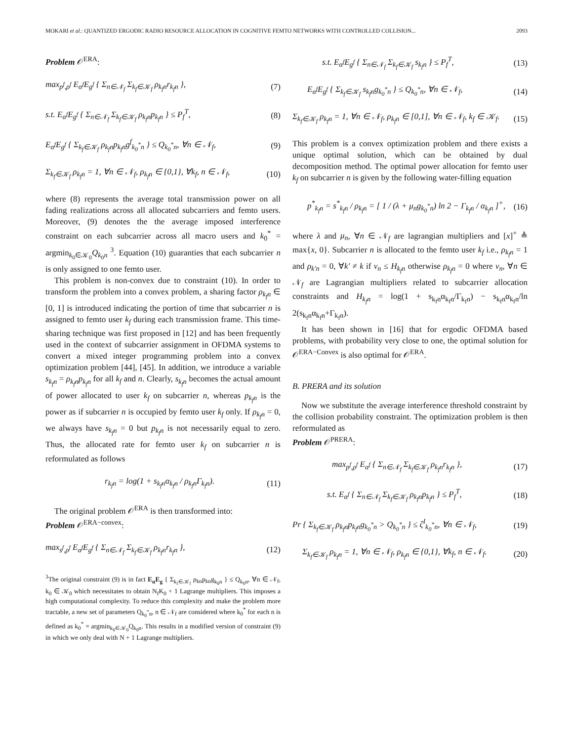MOKARI et al.: QUANTIZED ERGODIC RADIO RESOURCE ALLOCATION IN COGNITIVE FEMTO NETWORKS WITH CONTROLLED COLLISION... 2093
Problem 𝒪<sup>ERA</sup>:
max<sub>p<sup>f</sup>,ρ<sup>f</sup></sub> E<sub>α<sup>f</sup></sub>E<sub>g<sup>f</sup></sub> { Σ<sub>n∈𝒩<sub>f</sub></sub> Σ<sub>k<sub>f</sub>∈𝒦<sub>f</sub></sub> ρ<sub>k<sub>f</sub>n</sub>r<sub>k<sub>f</sub>n</sub> }, (7)
s.t. E<sub>α<sup>f</sup></sub>E<sub>g<sup>f</sup></sub> { Σ<sub>n∈𝒩<sub>f</sub></sub> Σ<sub>k<sub>f</sub>∈𝒦<sub>f</sub></sub> ρ<sub>k<sub>f</sub>n</sub>p<sub>k<sub>f</sub>n</sub> } ≤ P<sub>f</sub><sup>T</sup>, (8)
E<sub>α<sup>f</sup></sub>E<sub>g<sup>f</sup></sub> { Σ<sub>k<sub>f</sub>∈𝒦<sub>f</sub></sub> ρ<sub>k<sub>f</sub>n</sub>p<sub>k<sub>f</sub>n</sub>g<sup>f</sup><sub>k<sub>0</sub><sup>*</sup>n</sub> } ≤ Q<sub>k<sub>0</sub><sup>*</sup>n</sub>, ∀n ∈ 𝒩<sub>f</sub>, (9)
Σ<sub>k<sub>f</sub>∈𝒦<sub>f</sub></sub> ρ<sub>k<sub>f</sub>n</sub> = 1, ∀n ∈ 𝒩<sub>f</sub>, ρ<sub>k<sub>f</sub>n</sub> ∈ {0,1}, ∀k<sub>f</sub>, n ∈ 𝒩<sub>f</sub>, (10)
where (8) represents the average total transmission power on all fading realizations across all allocated subcarriers and femto users. Moreover, (9) denotes the the average imposed interference constraint on each subcarrier across all macro users and k<sub>0</sub><sup>*</sup> = argmin<sub>k<sub>0</sub>∈𝒦<sub>0</sub></sub>Q<sub>k<sub>0</sub>n</sub> <sup>3</sup>. Equation (10) guaranties that each subcarrier n is only assigned to one femto user.
This problem is non-convex due to constraint (10). In order to transform the problem into a convex problem, a sharing factor ρ<sub>k<sub>f</sub>n</sub> ∈ [0, 1] is introduced indicating the portion of time that subcarrier n is assigned to femto user k<sub>f</sub> during each transmission frame. This time-sharing technique was first proposed in [12] and has been frequently used in the context of subcarrier assignment in OFDMA systems to convert a mixed integer programming problem into a convex optimization problem [44], [45]. In addition, we introduce a variable s<sub>k<sub>f</sub>n</sub> = ρ<sub>k<sub>f</sub>n</sub>p<sub>k<sub>f</sub>n</sub> for all k<sub>f</sub> and n. Clearly, s<sub>k<sub>f</sub>n</sub> becomes the actual amount of power allocated to user k<sub>f</sub> on subcarrier n, whereas p<sub>k<sub>f</sub>n</sub> is the power as if subcarrier n is occupied by femto user k<sub>f</sub> only. If ρ<sub>k<sub>f</sub>n</sub> = 0, we always have s<sub>k<sub>f</sub>n</sub> = 0 but p<sub>k<sub>f</sub>n</sub> is not necessarily equal to zero. Thus, the allocated rate for femto user k<sub>f</sub> on subcarrier n is reformulated as follows
r<sub>k<sub>f</sub>n</sub> = log(1 + s<sub>k<sub>f</sub>n</sub>α<sub>k<sub>f</sub>n</sub> / ρ<sub>k<sub>f</sub>n</sub>Γ<sub>k<sub>f</sub>n</sub>). (11)
The original problem 𝒪<sup>ERA</sup> is then transformed into:
Problem 𝒪<sup>ERA−convex</sup>:
max<sub>s<sup>f</sup>,ρ<sup>f</sup></sub> E<sub>α<sup>f</sup></sub>E<sub>g<sup>f</sup></sub> { Σ<sub>n∈𝒩<sub>f</sub></sub> Σ<sub>k<sub>f</sub>∈𝒦<sub>f</sub></sub> ρ<sub>k<sub>f</sub>n</sub>r<sub>k<sub>f</sub>n</sub> }, (12)
<sup>3</sup> The original constraint (9) is in fact E<sub>α</sub>E<sub>g</sub> { Σ<sub>k<sub>f</sub>∈𝒦<sub>f</sub></sub> ρ<sub>kn</sub>p<sub>kn</sub>g<sub>k<sub>0</sub>n</sub> } ≤ Q<sub>k<sub>0</sub>n</sub>, ∀n ∈ 𝒩<sub>f</sub>, k<sub>0</sub> ∈ 𝒦<sub>0</sub> which necessitates to obtain N<sub>f</sub>K<sub>0</sub> + 1 Lagrange multipliers. This imposes a high computational complexity. To reduce this complexity and make the problem more tractable, a new set of parameters Q<sub>k<sub>0</sub><sup>*</sup>n</sub>, n ∈ 𝒩<sub>f</sub> are considered where k<sub>0</sub><sup>*</sup> for each n is defined as k<sub>0</sub><sup>*</sup> = argmin<sub>k<sub>0</sub>∈𝒦<sub>0</sub></sub>Q<sub>k<sub>0</sub>n</sub>. This results in a modified version of constraint (9) in which we only deal with N + 1 Lagrange multipliers.
s.t. E<sub>α<sup>f</sup></sub>E<sub>g<sup>f</sup></sub> { Σ<sub>n∈𝒩<sub>f</sub></sub> Σ<sub>k<sub>f</sub>∈𝒦<sub>f</sub></sub> s<sub>k<sub>f</sub>n</sub> } ≤ P<sub>f</sub><sup>T</sup>, (13)
E<sub>α<sup>f</sup></sub>E<sub>g<sup>f</sup></sub> { Σ<sub>k<sub>f</sub>∈𝒦<sub>f</sub></sub> s<sub>k<sub>f</sub>n</sub>g<sub>k<sub>0</sub><sup>*</sup>n</sub> } ≤ Q<sub>k<sub>0</sub><sup>*</sup>n</sub>, ∀n ∈ 𝒩<sub>f</sub>, (14)
Σ<sub>k<sub>f</sub>∈𝒦<sub>f</sub></sub> ρ<sub>k<sub>f</sub>n</sub> = 1, ∀n ∈ 𝒩<sub>f</sub>, ρ<sub>k<sub>f</sub>n</sub> ∈ [0,1], ∀n ∈ 𝒩<sub>f</sub>, k<sub>f</sub> ∈ 𝒦<sub>f</sub>. (15)
This problem is a convex optimization problem and there exists a unique optimal solution, which can be obtained by dual decomposition method. The optimal power allocation for femto user k<sub>f</sub> on subcarrier n is given by the following water-filling equation
p<sup>*</sup><sub>k<sub>f</sub>n</sub> = s<sup>*</sup><sub>k<sub>f</sub>n</sub> / ρ<sub>k<sub>f</sub>n</sub> = [ 1 / (λ + μ<sub>n</sub>g<sub>k<sub>0</sub><sup>*</sup>n</sub>) ln 2 − Γ<sub>k<sub>f</sub>n</sub> / α<sub>k<sub>f</sub>n</sub> ]<sup>+</sup>, (16)
where λ and μ<sub>n</sub>, ∀n ∈ 𝒩<sub>f</sub> are lagrangian multipliers and [x]<sup>+</sup> ≜ max{x, 0}. Subcarrier n is allocated to the femto user k<sub>f</sub> i.e., ρ<sub>k<sub>f</sub>n</sub> = 1 and ρ<sub>k′n</sub> = 0, ∀k′ ≠ k if ν<sub>n</sub> ≤ H<sub>k<sub>f</sub>n</sub> otherwise ρ<sub>k<sub>f</sub>n</sub> = 0 where ν<sub>n</sub>, ∀n ∈ 𝒩<sub>f</sub> are Lagrangian multipliers related to subcarrier allocation constraints and H<sub>k<sub>f</sub>n</sub> = log(1 + s<sub>k<sub>f</sub>n</sub>α<sub>k<sub>f</sub>n</sub>/Γ<sub>k<sub>f</sub>n</sub>) − s<sub>k<sub>f</sub>n</sub>α<sub>k<sub>f</sub>n</sub>/ln 2(s<sub>k<sub>f</sub>n</sub>α<sub>k<sub>f</sub>n</sub>+Γ<sub>k<sub>f</sub>n</sub>).
It has been shown in [16] that for ergodic OFDMA based problems, with probability very close to one, the optimal solution for 𝒪<sup>ERA−Convex</sup> is also optimal for 𝒪<sup>ERA</sup>.
B. PRERA and its solution
Now we substitute the average interference threshold constraint by the collision probability constraint. The optimization problem is then reformulated as
Problem 𝒪<sup>PRERA</sup>:
max<sub>p<sup>f</sup>,ρ<sup>f</sup></sub> E<sub>α<sup>f</sup></sub> { Σ<sub>n∈𝒩<sub>f</sub></sub> Σ<sub>k<sub>f</sub>∈𝒦<sub>f</sub></sub> ρ<sub>k<sub>f</sub>n</sub>r<sub>k<sub>f</sub>n</sub> }, (17)
s.t. E<sub>α<sup>f</sup></sub> { Σ<sub>n∈𝒩<sub>f</sub></sub> Σ<sub>k<sub>f</sub>∈𝒦<sub>f</sub></sub> ρ<sub>k<sub>f</sub>n</sub>p<sub>k<sub>f</sub>n</sub> } ≤ P<sub>f</sub><sup>T</sup>, (18)
Pr { Σ<sub>k<sub>f</sub>∈𝒦<sub>f</sub></sub> ρ<sub>k<sub>f</sub>n</sub>p<sub>k<sub>f</sub>n</sub>g<sub>k<sub>0</sub><sup>*</sup>n</sub> > Q<sub>k<sub>0</sub><sup>*</sup>n</sub> } ≤ ζ<sup>I</sup><sub>k<sub>0</sub><sup>*</sup>n</sub>, ∀n ∈ 𝒩<sub>f</sub>, (19)
Σ<sub>k<sub>f</sub>∈𝒦<sub>f</sub></sub> ρ<sub>k<sub>f</sub>n</sub> = 1, ∀n ∈ 𝒩<sub>f</sub>, ρ<sub>k<sub>f</sub>n</sub> ∈ {0,1}, ∀k<sub>f</sub>, n ∈ 𝒩<sub>f</sub>. (20)